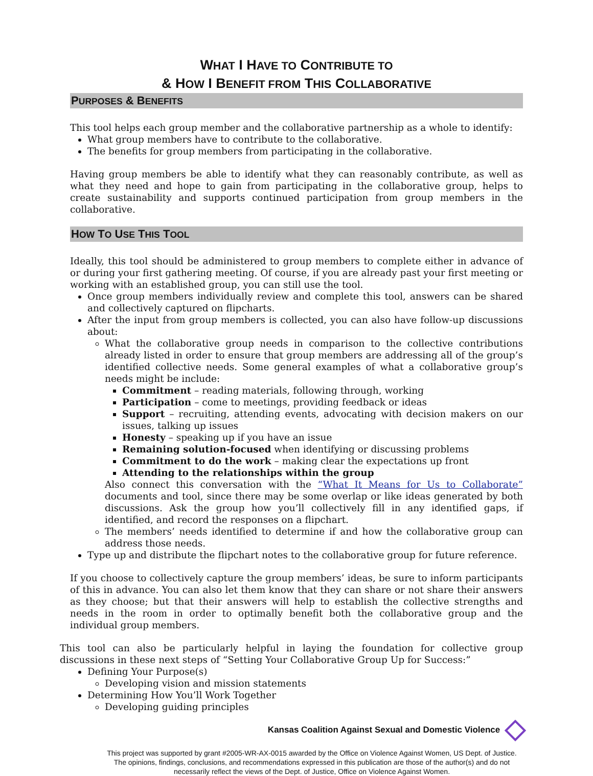WHAT I HAVE TO CONTRIBUTE TO
& HOW I BENEFIT FROM THIS COLLABORATIVE
PURPOSES & BENEFITS
This tool helps each group member and the collaborative partnership as a whole to identify:
What group members have to contribute to the collaborative.
The benefits for group members from participating in the collaborative.
Having group members be able to identify what they can reasonably contribute, as well as what they need and hope to gain from participating in the collaborative group, helps to create sustainability and supports continued participation from group members in the collaborative.
HOW TO USE THIS TOOL
Ideally, this tool should be administered to group members to complete either in advance of or during your first gathering meeting. Of course, if you are already past your first meeting or working with an established group, you can still use the tool.
Once group members individually review and complete this tool, answers can be shared and collectively captured on flipcharts.
After the input from group members is collected, you can also have follow-up discussions about:
What the collaborative group needs in comparison to the collective contributions already listed in order to ensure that group members are addressing all of the group’s identified collective needs. Some general examples of what a collaborative group’s needs might be include:
Commitment – reading materials, following through, working
Participation – come to meetings, providing feedback or ideas
Support – recruiting, attending events, advocating with decision makers on our issues, talking up issues
Honesty – speaking up if you have an issue
Remaining solution-focused when identifying or discussing problems
Commitment to do the work – making clear the expectations up front
Attending to the relationships within the group
Also connect this conversation with the “What It Means for Us to Collaborate” documents and tool, since there may be some overlap or like ideas generated by both discussions. Ask the group how you’ll collectively fill in any identified gaps, if identified, and record the responses on a flipchart.
The members’ needs identified to determine if and how the collaborative group can address those needs.
Type up and distribute the flipchart notes to the collaborative group for future reference.
If you choose to collectively capture the group members’ ideas, be sure to inform participants of this in advance. You can also let them know that they can share or not share their answers as they choose; but that their answers will help to establish the collective strengths and needs in the room in order to optimally benefit both the collaborative group and the individual group members.
This tool can also be particularly helpful in laying the foundation for collective group discussions in these next steps of “Setting Your Collaborative Group Up for Success:”
Defining Your Purpose(s)
Developing vision and mission statements
Determining How You’ll Work Together
Developing guiding principles
Kansas Coalition Against Sexual and Domestic Violence
This project was supported by grant #2005-WR-AX-0015 awarded by the Office on Violence Against Women, US Dept. of Justice. The opinions, findings, conclusions, and recommendations expressed in this publication are those of the author(s) and do not necessarily reflect the views of the Dept. of Justice, Office on Violence Against Women.